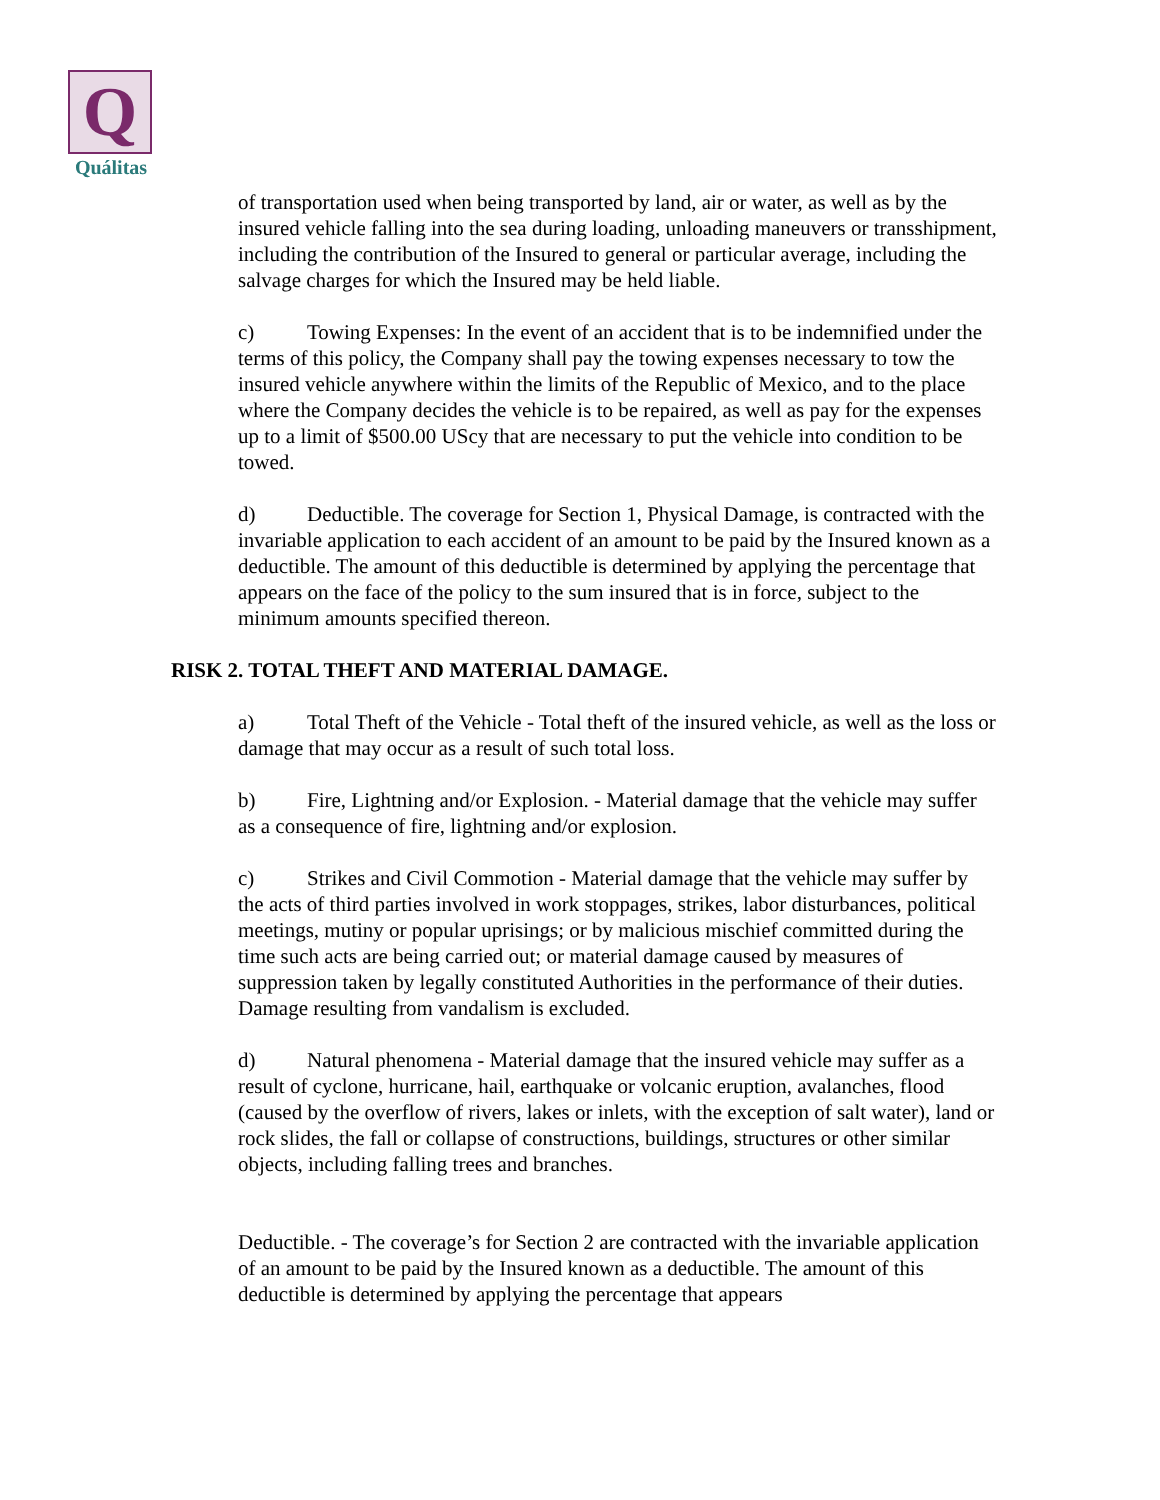Q
Quálitas
of transportation used when being transported by land, air or water, as well as by the insured vehicle falling into the sea during loading, unloading maneuvers or transshipment, including the contribution of the Insured to general or particular average, including the salvage charges for which the Insured may be held liable.
c) Towing Expenses: In the event of an accident that is to be indemnified under the terms of this policy, the Company shall pay the towing expenses necessary to tow the insured vehicle anywhere within the limits of the Republic of Mexico, and to the place where the Company decides the vehicle is to be repaired, as well as pay for the expenses up to a limit of $500.00 UScy that are necessary to put the vehicle into condition to be towed.
d) Deductible. The coverage for Section 1, Physical Damage, is contracted with the invariable application to each accident of an amount to be paid by the Insured known as a deductible. The amount of this deductible is determined by applying the percentage that appears on the face of the policy to the sum insured that is in force, subject to the minimum amounts specified thereon.
RISK 2. TOTAL THEFT AND MATERIAL DAMAGE.
a) Total Theft of the Vehicle - Total theft of the insured vehicle, as well as the loss or damage that may occur as a result of such total loss.
b) Fire, Lightning and/or Explosion. - Material damage that the vehicle may suffer as a consequence of fire, lightning and/or explosion.
c) Strikes and Civil Commotion - Material damage that the vehicle may suffer by the acts of third parties involved in work stoppages, strikes, labor disturbances, political meetings, mutiny or popular uprisings; or by malicious mischief committed during the time such acts are being carried out; or material damage caused by measures of suppression taken by legally constituted Authorities in the performance of their duties. Damage resulting from vandalism is excluded.
d) Natural phenomena - Material damage that the insured vehicle may suffer as a result of cyclone, hurricane, hail, earthquake or volcanic eruption, avalanches, flood (caused by the overflow of rivers, lakes or inlets, with the exception of salt water), land or rock slides, the fall or collapse of constructions, buildings, structures or other similar objects, including falling trees and branches.
Deductible. - The coverage’s for Section 2 are contracted with the invariable application of an amount to be paid by the Insured known as a deductible. The amount of this deductible is determined by applying the percentage that appears